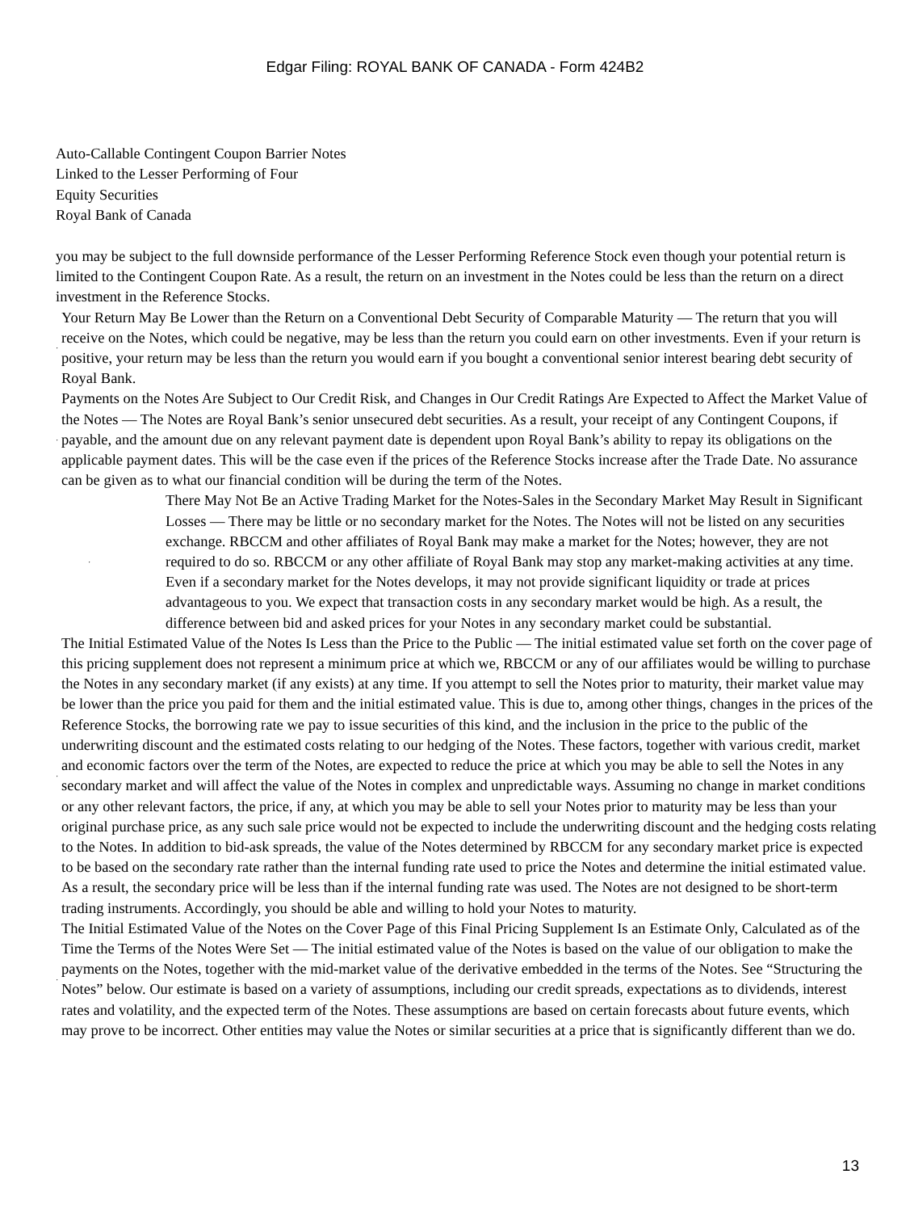Edgar Filing: ROYAL BANK OF CANADA - Form 424B2
Auto-Callable Contingent Coupon Barrier Notes
Linked to the Lesser Performing of Four
Equity Securities
Royal Bank of Canada
you may be subject to the full downside performance of the Lesser Performing Reference Stock even though your potential return is limited to the Contingent Coupon Rate. As a result, the return on an investment in the Notes could be less than the return on a direct investment in the Reference Stocks.
·
Your Return May Be Lower than the Return on a Conventional Debt Security of Comparable Maturity — The return that you will receive on the Notes, which could be negative, may be less than the return you could earn on other investments. Even if your return is positive, your return may be less than the return you would earn if you bought a conventional senior interest bearing debt security of Royal Bank.
·
Payments on the Notes Are Subject to Our Credit Risk, and Changes in Our Credit Ratings Are Expected to Affect the Market Value of the Notes — The Notes are Royal Bank’s senior unsecured debt securities. As a result, your receipt of any Contingent Coupons, if payable, and the amount due on any relevant payment date is dependent upon Royal Bank’s ability to repay its obligations on the applicable payment dates. This will be the case even if the prices of the Reference Stocks increase after the Trade Date. No assurance can be given as to what our financial condition will be during the term of the Notes.
·
There May Not Be an Active Trading Market for the Notes-Sales in the Secondary Market May Result in Significant Losses — There may be little or no secondary market for the Notes. The Notes will not be listed on any securities exchange. RBCCM and other affiliates of Royal Bank may make a market for the Notes; however, they are not required to do so. RBCCM or any other affiliate of Royal Bank may stop any market-making activities at any time. Even if a secondary market for the Notes develops, it may not provide significant liquidity or trade at prices advantageous to you. We expect that transaction costs in any secondary market would be high. As a result, the difference between bid and asked prices for your Notes in any secondary market could be substantial.
·
The Initial Estimated Value of the Notes Is Less than the Price to the Public — The initial estimated value set forth on the cover page of this pricing supplement does not represent a minimum price at which we, RBCCM or any of our affiliates would be willing to purchase the Notes in any secondary market (if any exists) at any time. If you attempt to sell the Notes prior to maturity, their market value may be lower than the price you paid for them and the initial estimated value. This is due to, among other things, changes in the prices of the Reference Stocks, the borrowing rate we pay to issue securities of this kind, and the inclusion in the price to the public of the underwriting discount and the estimated costs relating to our hedging of the Notes. These factors, together with various credit, market and economic factors over the term of the Notes, are expected to reduce the price at which you may be able to sell the Notes in any secondary market and will affect the value of the Notes in complex and unpredictable ways. Assuming no change in market conditions or any other relevant factors, the price, if any, at which you may be able to sell your Notes prior to maturity may be less than your original purchase price, as any such sale price would not be expected to include the underwriting discount and the hedging costs relating to the Notes. In addition to bid-ask spreads, the value of the Notes determined by RBCCM for any secondary market price is expected to be based on the secondary rate rather than the internal funding rate used to price the Notes and determine the initial estimated value. As a result, the secondary price will be less than if the internal funding rate was used. The Notes are not designed to be short-term trading instruments. Accordingly, you should be able and willing to hold your Notes to maturity.
·
The Initial Estimated Value of the Notes on the Cover Page of this Final Pricing Supplement Is an Estimate Only, Calculated as of the Time the Terms of the Notes Were Set — The initial estimated value of the Notes is based on the value of our obligation to make the payments on the Notes, together with the mid-market value of the derivative embedded in the terms of the Notes. See “Structuring the Notes” below. Our estimate is based on a variety of assumptions, including our credit spreads, expectations as to dividends, interest rates and volatility, and the expected term of the Notes. These assumptions are based on certain forecasts about future events, which may prove to be incorrect. Other entities may value the Notes or similar securities at a price that is significantly different than we do.
13